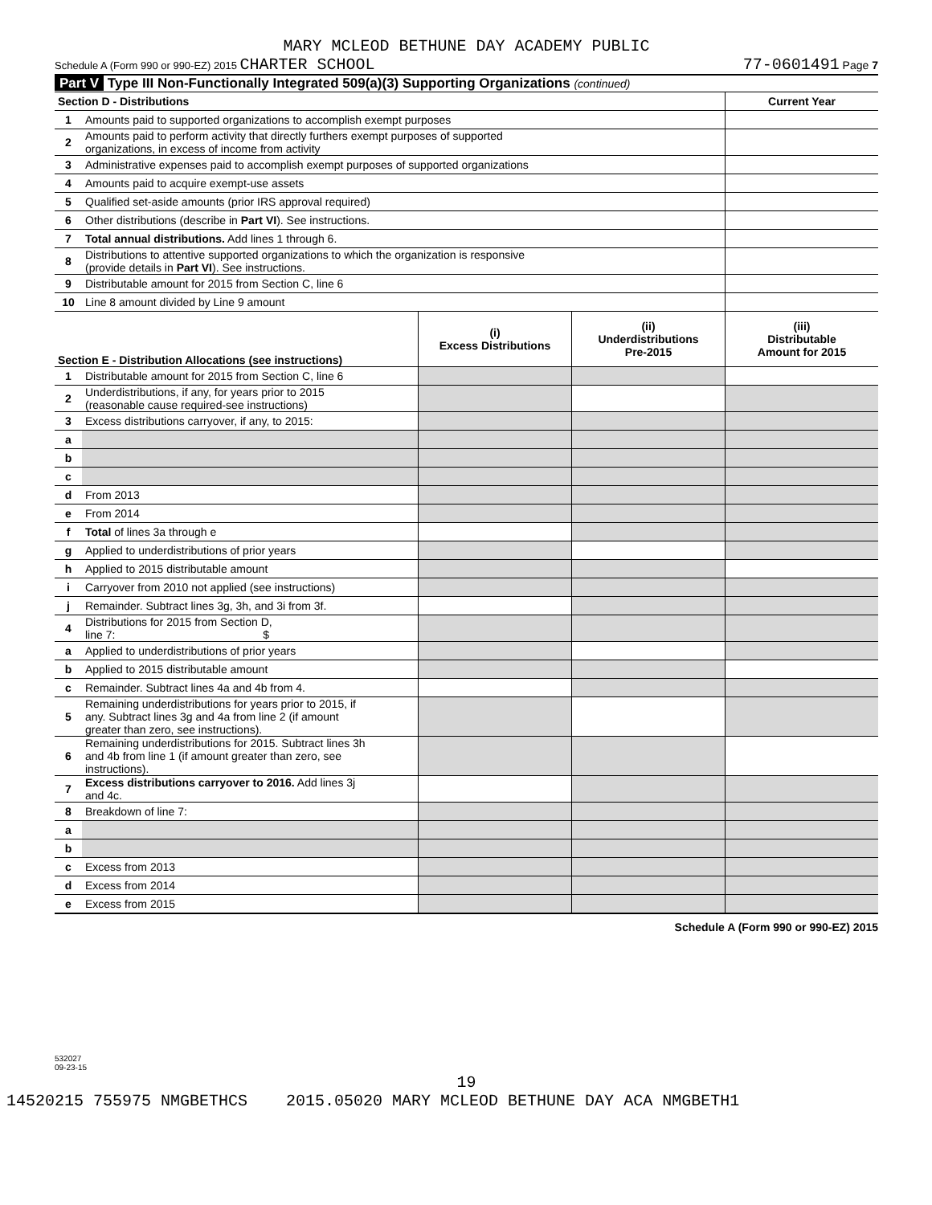MARY MCLEOD BETHUNE DAY ACADEMY PUBLIC
Schedule A (Form 990 or 990-EZ) 2015 CHARTER SCHOOL 77-0601491 Page 7
Part V Type III Non-Functionally Integrated 509(a)(3) Supporting Organizations (continued)
| Section D - Distributions | | Current Year |
| --- | --- | --- |
| 1 | Amounts paid to supported organizations to accomplish exempt purposes | |
| 2 | Amounts paid to perform activity that directly furthers exempt purposes of supported organizations, in excess of income from activity | |
| 3 | Administrative expenses paid to accomplish exempt purposes of supported organizations | |
| 4 | Amounts paid to acquire exempt-use assets | |
| 5 | Qualified set-aside amounts (prior IRS approval required) | |
| 6 | Other distributions (describe in Part VI ). See instructions. | |
| 7 | Total annual distributions. Add lines 1 through 6. | |
| 8 | Distributions to attentive supported organizations to which the organization is responsive (provide details in Part VI ). See instructions. | |
| 9 | Distributable amount for 2015 from Section C, line 6 | |
| 10 | Line 8 amount divided by Line 9 amount | |
| Section E - Distribution Allocations (see instructions) | | (i) Excess Distributions | (ii) Underdistributions Pre-2015 | (iii) Distributable Amount for 2015 |
| 1 | Distributable amount for 2015 from Section C, line 6 | | | |
| 2 | Underdistributions, if any, for years prior to 2015 (reasonable cause required-see instructions) | | | |
| 3 | Excess distributions carryover, if any, to 2015: | | | |
| a | | | | |
| b | | | | |
| c | | | | |
| d | From 2013 | | | |
| e | From 2014 | | | |
| f | Total of lines 3a through e | | | |
| g | Applied to underdistributions of prior years | | | |
| h | Applied to 2015 distributable amount | | | |
| i | Carryover from 2010 not applied (see instructions) | | | |
| j | Remainder. Subtract lines 3g, 3h, and 3i from 3f. | | | |
| 4 | Distributions for 2015 from Section D, line 7: $ | | | |
| a | Applied to underdistributions of prior years | | | |
| b | Applied to 2015 distributable amount | | | |
| c | Remainder. Subtract lines 4a and 4b from 4. | | | |
| 5 | Remaining underdistributions for years prior to 2015, if any. Subtract lines 3g and 4a from line 2 (if amount greater than zero, see instructions). | | | |
| 6 | Remaining underdistributions for 2015. Subtract lines 3h and 4b from line 1 (if amount greater than zero, see instructions). | | | |
| 7 | Excess distributions carryover to 2016. Add lines 3j and 4c. | | | |
| 8 | Breakdown of line 7: | | | |
| a | | | | |
| b | | | | |
| c | Excess from 2013 | | | |
| d | Excess from 2014 | | | |
| e | Excess from 2015 | | | |
Schedule A (Form 990 or 990-EZ) 2015
532027
09-23-15
19
14520215 755975 NMGBETHCS 2015.05020 MARY MCLEOD BETHUNE DAY ACA NMGBETH1